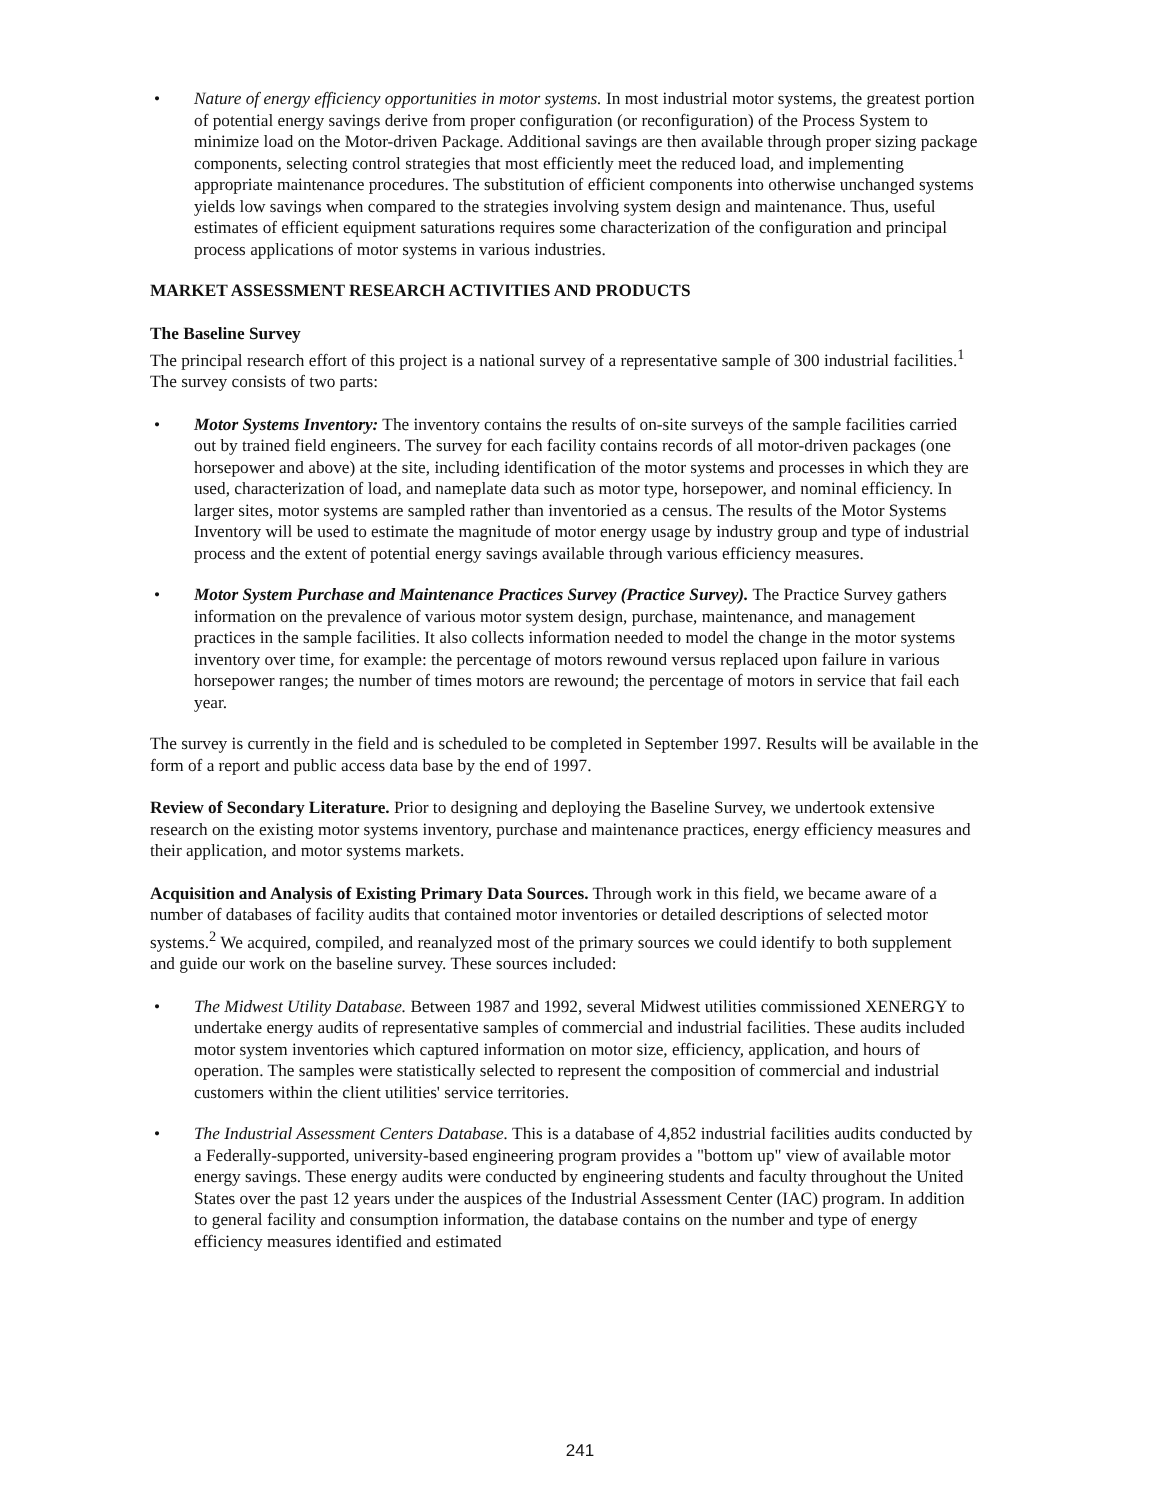• Nature of energy efficiency opportunities in motor systems. In most industrial motor systems, the greatest portion of potential energy savings derive from proper configuration (or reconfiguration) of the Process System to minimize load on the Motor-driven Package. Additional savings are then available through proper sizing package components, selecting control strategies that most efficiently meet the reduced load, and implementing appropriate maintenance procedures. The substitution of efficient components into otherwise unchanged systems yields low savings when compared to the strategies involving system design and maintenance. Thus, useful estimates of efficient equipment saturations requires some characterization of the configuration and principal process applications of motor systems in various industries.
MARKET ASSESSMENT RESEARCH ACTIVITIES AND PRODUCTS
The Baseline Survey
The principal research effort of this project is a national survey of a representative sample of 300 industrial facilities.<sup>1</sup> The survey consists of two parts:
• Motor Systems Inventory: The inventory contains the results of on-site surveys of the sample facilities carried out by trained field engineers. The survey for each facility contains records of all motor-driven packages (one horsepower and above) at the site, including identification of the motor systems and processes in which they are used, characterization of load, and nameplate data such as motor type, horsepower, and nominal efficiency. In larger sites, motor systems are sampled rather than inventoried as a census. The results of the Motor Systems Inventory will be used to estimate the magnitude of motor energy usage by industry group and type of industrial process and the extent of potential energy savings available through various efficiency measures.
• Motor System Purchase and Maintenance Practices Survey (Practice Survey). The Practice Survey gathers information on the prevalence of various motor system design, purchase, maintenance, and management practices in the sample facilities. It also collects information needed to model the change in the motor systems inventory over time, for example: the percentage of motors rewound versus replaced upon failure in various horsepower ranges; the number of times motors are rewound; the percentage of motors in service that fail each year.
The survey is currently in the field and is scheduled to be completed in September 1997. Results will be available in the form of a report and public access data base by the end of 1997.
Review of Secondary Literature. Prior to designing and deploying the Baseline Survey, we undertook extensive research on the existing motor systems inventory, purchase and maintenance practices, energy efficiency measures and their application, and motor systems markets.
Acquisition and Analysis of Existing Primary Data Sources. Through work in this field, we became aware of a number of databases of facility audits that contained motor inventories or detailed descriptions of selected motor systems.<sup>2</sup> We acquired, compiled, and reanalyzed most of the primary sources we could identify to both supplement and guide our work on the baseline survey. These sources included:
• The Midwest Utility Database. Between 1987 and 1992, several Midwest utilities commissioned XENERGY to undertake energy audits of representative samples of commercial and industrial facilities. These audits included motor system inventories which captured information on motor size, efficiency, application, and hours of operation. The samples were statistically selected to represent the composition of commercial and industrial customers within the client utilities' service territories.
• The Industrial Assessment Centers Database. This is a database of 4,852 industrial facilities audits conducted by a Federally-supported, university-based engineering program provides a "bottom up" view of available motor energy savings. These energy audits were conducted by engineering students and faculty throughout the United States over the past 12 years under the auspices of the Industrial Assessment Center (IAC) program. In addition to general facility and consumption information, the database contains on the number and type of energy efficiency measures identified and estimated
241